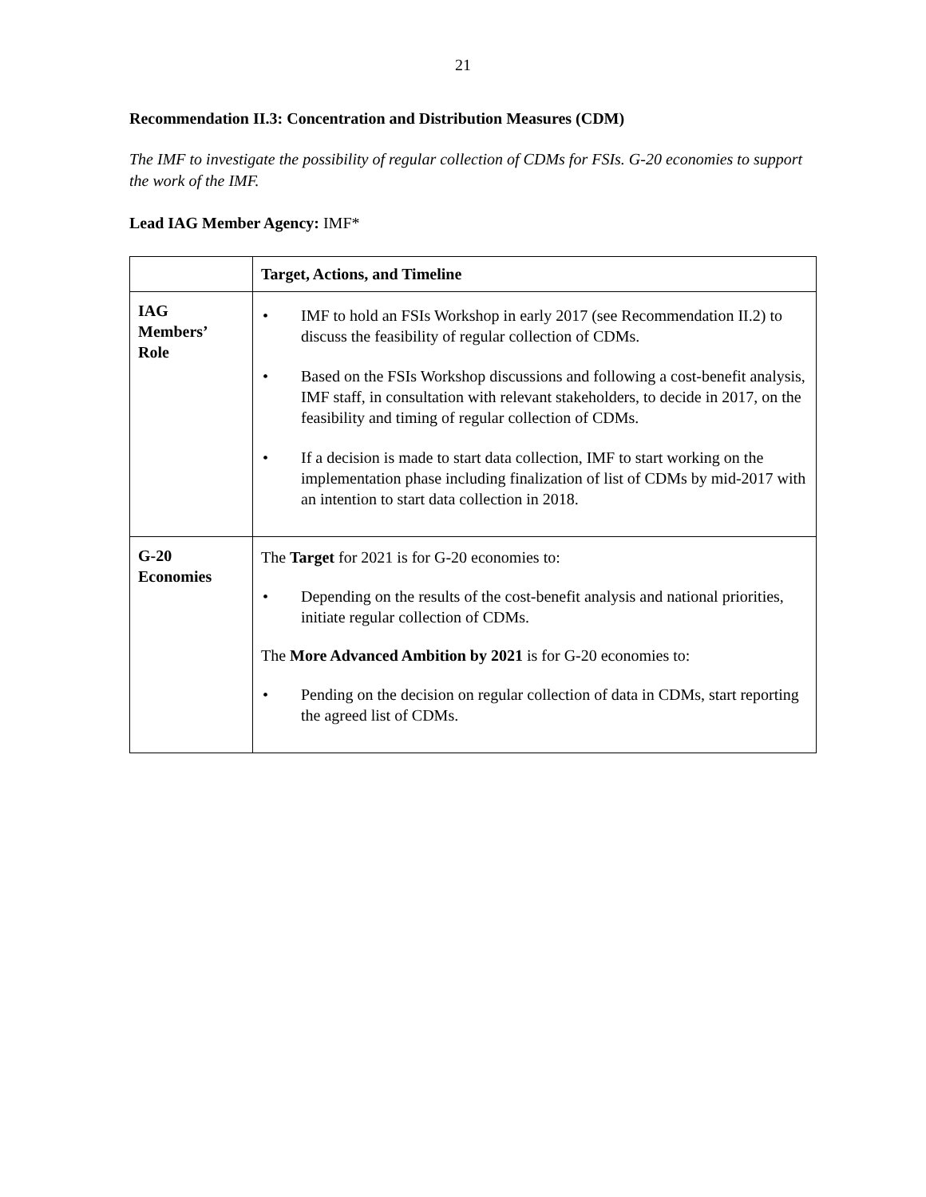21
Recommendation II.3: Concentration and Distribution Measures (CDM)
The IMF to investigate the possibility of regular collection of CDMs for FSIs. G-20 economies to support the work of the IMF.
Lead IAG Member Agency: IMF*
| | Target, Actions, and Timeline |
| --- | --- |
| IAG Members’ Role | • IMF to hold an FSIs Workshop in early 2017 (see Recommendation II.2) to discuss the feasibility of regular collection of CDMs. • Based on the FSIs Workshop discussions and following a cost-benefit analysis, IMF staff, in consultation with relevant stakeholders, to decide in 2017, on the feasibility and timing of regular collection of CDMs. • If a decision is made to start data collection, IMF to start working on the implementation phase including finalization of list of CDMs by mid-2017 with an intention to start data collection in 2018. |
| G-20 Economies | The Target for 2021 is for G-20 economies to: • Depending on the results of the cost-benefit analysis and national priorities, initiate regular collection of CDMs. The More Advanced Ambition by 2021 is for G-20 economies to: • Pending on the decision on regular collection of data in CDMs, start reporting the agreed list of CDMs. |